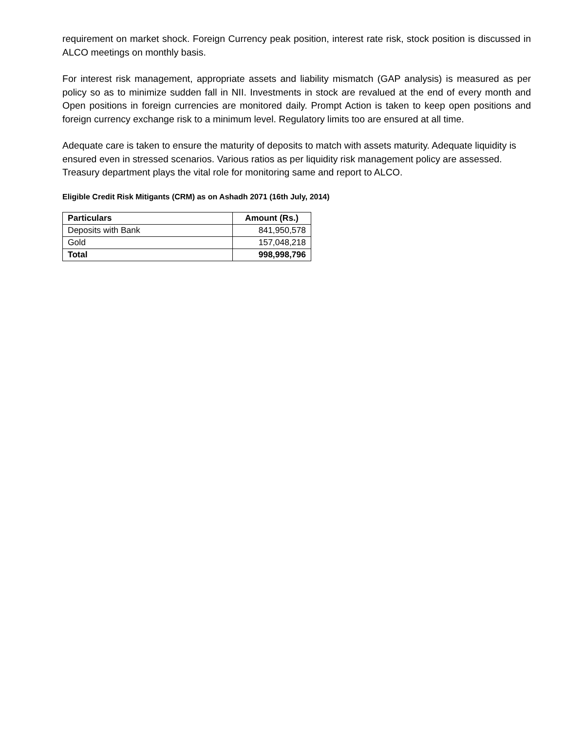requirement on market shock. Foreign Currency peak position, interest rate risk, stock position is discussed in ALCO meetings on monthly basis.
For interest risk management, appropriate assets and liability mismatch (GAP analysis) is measured as per policy so as to minimize sudden fall in NII. Investments in stock are revalued at the end of every month and Open positions in foreign currencies are monitored daily. Prompt Action is taken to keep open positions and foreign currency exchange risk to a minimum level. Regulatory limits too are ensured at all time.
Adequate care is taken to ensure the maturity of deposits to match with assets maturity. Adequate liquidity is ensured even in stressed scenarios. Various ratios as per liquidity risk management policy are assessed. Treasury department plays the vital role for monitoring same and report to ALCO.
Eligible Credit Risk Mitigants (CRM) as on Ashadh 2071 (16th July, 2014)
| Particulars | Amount (Rs.) |
| --- | --- |
| Deposits with Bank | 841,950,578 |
| Gold | 157,048,218 |
| Total | 998,998,796 |